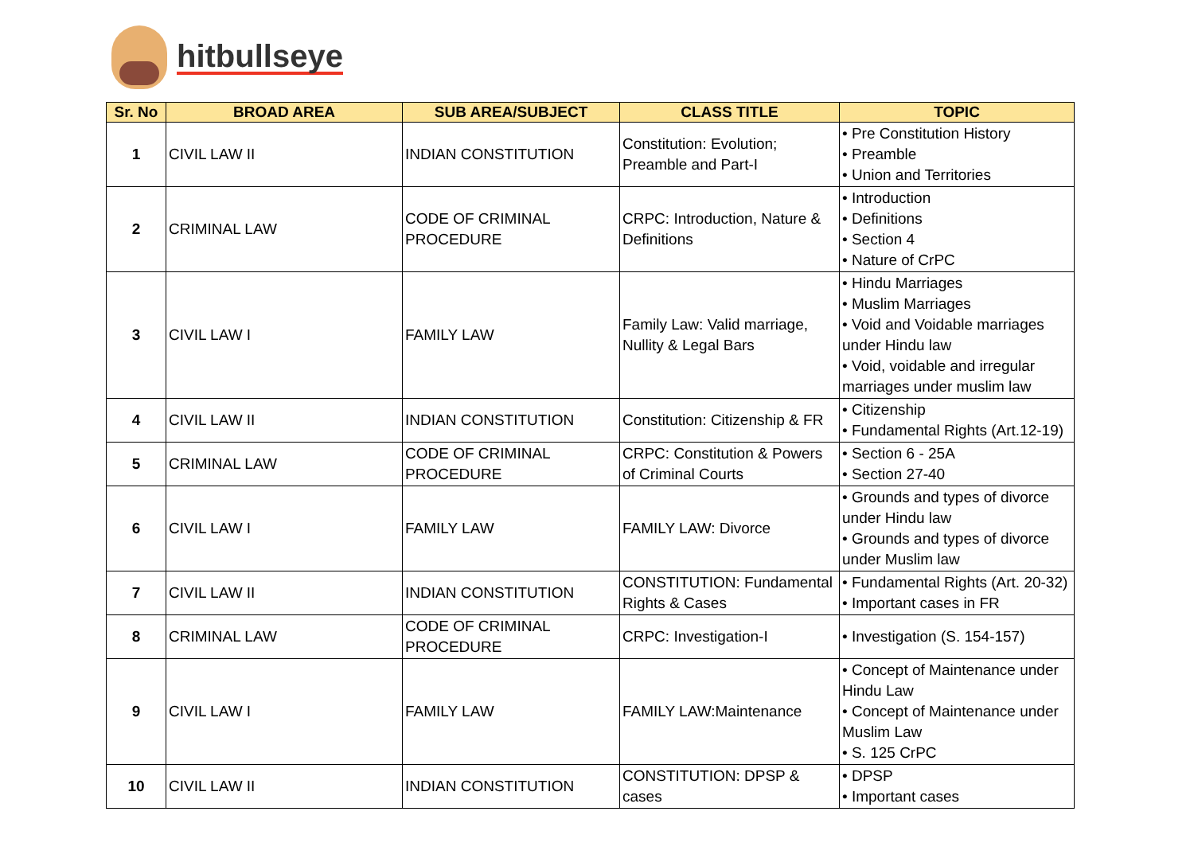hitbullseye
| Sr. No | BROAD AREA | SUB AREA/SUBJECT | CLASS TITLE | TOPIC |
| --- | --- | --- | --- | --- |
| 1 | CIVIL LAW II | INDIAN CONSTITUTION | Constitution: Evolution; Preamble and Part-I | • Pre Constitution History • Preamble • Union and Territories |
| 2 | CRIMINAL LAW | CODE OF CRIMINAL PROCEDURE | CRPC: Introduction, Nature & Definitions | • Introduction • Definitions • Section 4 • Nature of CrPC |
| 3 | CIVIL LAW I | FAMILY LAW | Family Law: Valid marriage, Nullity & Legal Bars | • Hindu Marriages • Muslim Marriages • Void and Voidable marriages under Hindu law • Void, voidable and irregular marriages under muslim law |
| 4 | CIVIL LAW II | INDIAN CONSTITUTION | Constitution: Citizenship & FR | • Citizenship • Fundamental Rights (Art.12-19) |
| 5 | CRIMINAL LAW | CODE OF CRIMINAL PROCEDURE | CRPC: Constitution & Powers of Criminal Courts | • Section 6 - 25A • Section 27-40 |
| 6 | CIVIL LAW I | FAMILY LAW | FAMILY LAW: Divorce | • Grounds and types of divorce under Hindu law • Grounds and types of divorce under Muslim law |
| 7 | CIVIL LAW II | INDIAN CONSTITUTION | CONSTITUTION: Fundamental Rights & Cases | • Fundamental Rights (Art. 20-32) • Important cases in FR |
| 8 | CRIMINAL LAW | CODE OF CRIMINAL PROCEDURE | CRPC: Investigation-I | • Investigation (S. 154-157) |
| 9 | CIVIL LAW I | FAMILY LAW | FAMILY LAW:Maintenance | • Concept of Maintenance under Hindu Law • Concept of Maintenance under Muslim Law • S. 125 CrPC |
| 10 | CIVIL LAW II | INDIAN CONSTITUTION | CONSTITUTION: DPSP & cases | • DPSP • Important cases |